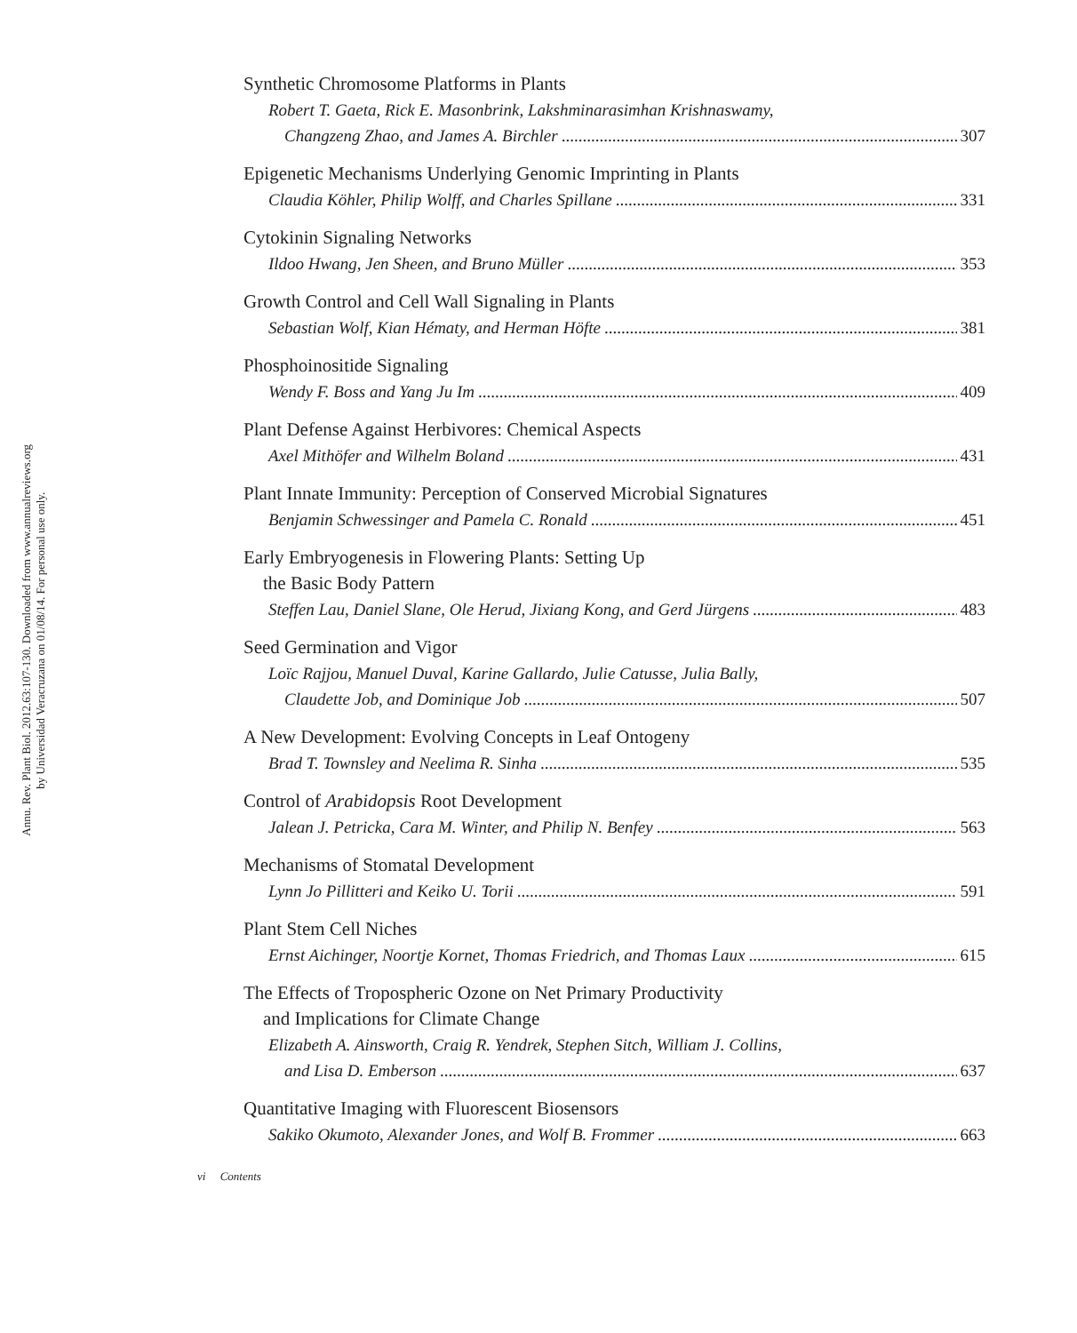Annu. Rev. Plant Biol. 2012.63:107-130. Downloaded from www.annualreviews.org
by Universidad Veracruzana on 01/08/14. For personal use only.
Synthetic Chromosome Platforms in Plants
Robert T. Gaeta, Rick E. Masonbrink, Lakshminarasimhan Krishnaswamy,
Changzeng Zhao, and James A. Birchler 307
Epigenetic Mechanisms Underlying Genomic Imprinting in Plants
Claudia Köhler, Philip Wolff, and Charles Spillane 331
Cytokinin Signaling Networks
Ildoo Hwang, Jen Sheen, and Bruno Müller 353
Growth Control and Cell Wall Signaling in Plants
Sebastian Wolf, Kian Hématy, and Herman Höfte 381
Phosphoinositide Signaling
Wendy F. Boss and Yang Ju Im 409
Plant Defense Against Herbivores: Chemical Aspects
Axel Mithöfer and Wilhelm Boland 431
Plant Innate Immunity: Perception of Conserved Microbial Signatures
Benjamin Schwessinger and Pamela C. Ronald 451
Early Embryogenesis in Flowering Plants: Setting Up
the Basic Body Pattern
Steffen Lau, Daniel Slane, Ole Herud, Jixiang Kong, and Gerd Jürgens 483
Seed Germination and Vigor
Loïc Rajjou, Manuel Duval, Karine Gallardo, Julie Catusse, Julia Bally,
Claudette Job, and Dominique Job 507
A New Development: Evolving Concepts in Leaf Ontogeny
Brad T. Townsley and Neelima R. Sinha 535
Control of Arabidopsis Root Development
Jalean J. Petricka, Cara M. Winter, and Philip N. Benfey 563
Mechanisms of Stomatal Development
Lynn Jo Pillitteri and Keiko U. Torii 591
Plant Stem Cell Niches
Ernst Aichinger, Noortje Kornet, Thomas Friedrich, and Thomas Laux 615
The Effects of Tropospheric Ozone on Net Primary Productivity
and Implications for Climate Change
Elizabeth A. Ainsworth, Craig R. Yendrek, Stephen Sitch, William J. Collins,
and Lisa D. Emberson 637
Quantitative Imaging with Fluorescent Biosensors
Sakiko Okumoto, Alexander Jones, and Wolf B. Frommer 663
vi Contents